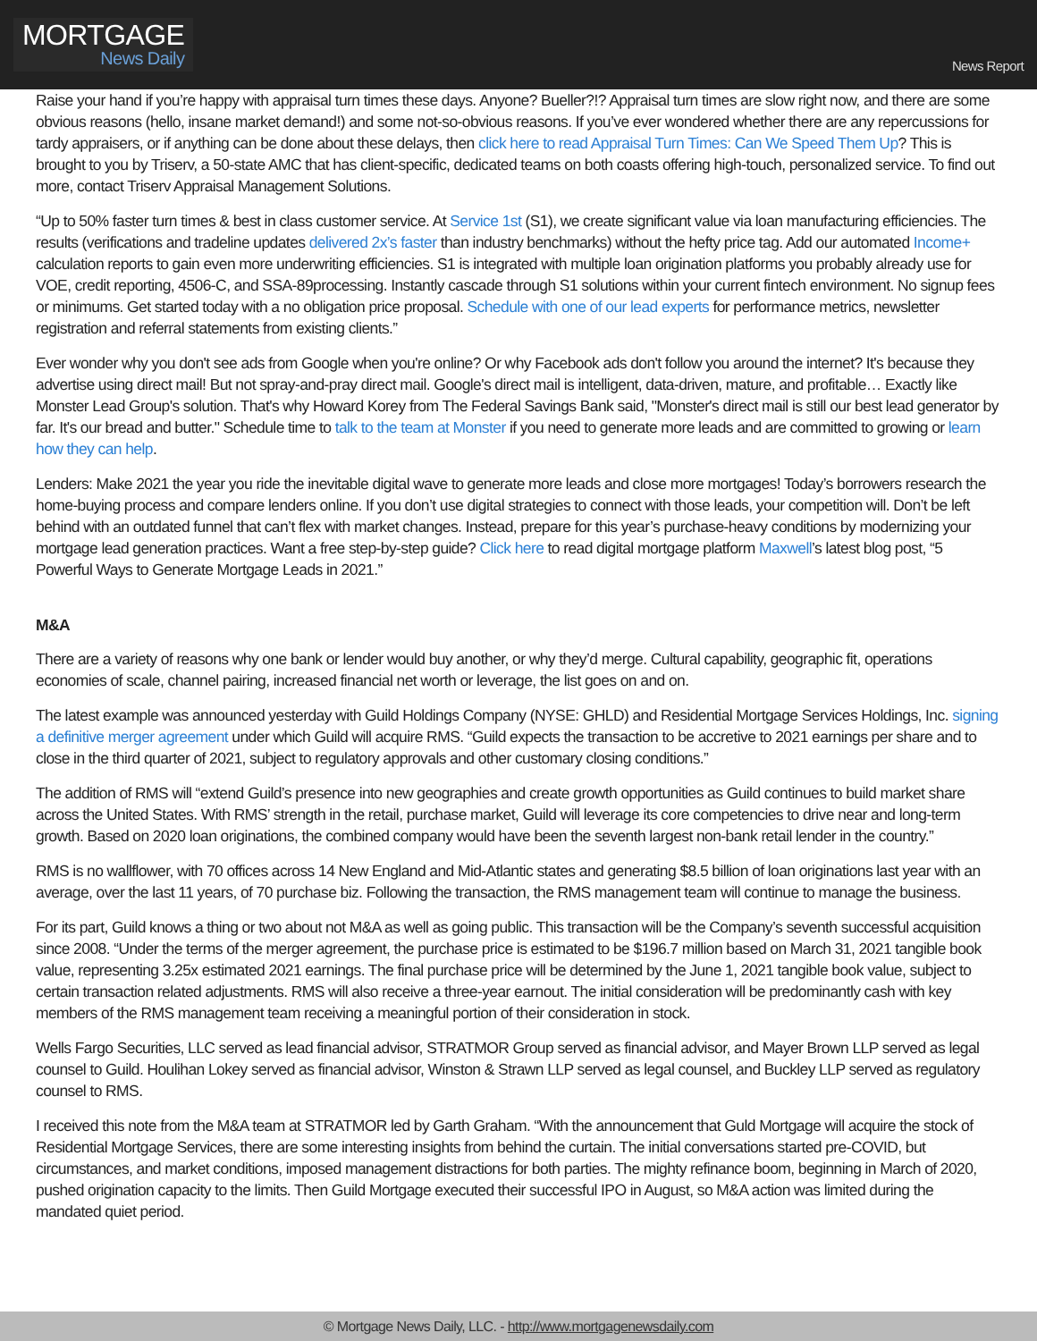MORTGAGE
News Daily
News Report
Raise your hand if you’re happy with appraisal turn times these days. Anyone? Bueller?!? Appraisal turn times are slow right now, and there are some obvious reasons (hello, insane market demand!) and some not-so-obvious reasons. If you’ve ever wondered whether there are any repercussions for tardy appraisers, or if anything can be done about these delays, then click here to read Appraisal Turn Times: Can We Speed Them Up? This is brought to you by Triserv, a 50-state AMC that has client-specific, dedicated teams on both coasts offering high-touch, personalized service. To find out more, contact Triserv Appraisal Management Solutions.
“Up to 50% faster turn times & best in class customer service. At Service 1st (S1), we create significant value via loan manufacturing efficiencies. The results (verifications and tradeline updates delivered 2x’s faster than industry benchmarks) without the hefty price tag. Add our automated Income+ calculation reports to gain even more underwriting efficiencies. S1 is integrated with multiple loan origination platforms you probably already use for VOE, credit reporting, 4506-C, and SSA-89processing. Instantly cascade through S1 solutions within your current fintech environment. No signup fees or minimums. Get started today with a no obligation price proposal. Schedule with one of our lead experts for performance metrics, newsletter registration and referral statements from existing clients.”
Ever wonder why you don't see ads from Google when you're online? Or why Facebook ads don't follow you around the internet? It's because they advertise using direct mail! But not spray-and-pray direct mail. Google's direct mail is intelligent, data-driven, mature, and profitable… Exactly like Monster Lead Group's solution. That's why Howard Korey from The Federal Savings Bank said, "Monster's direct mail is still our best lead generator by far. It's our bread and butter." Schedule time to talk to the team at Monster if you need to generate more leads and are committed to growing or learn how they can help.
Lenders: Make 2021 the year you ride the inevitable digital wave to generate more leads and close more mortgages! Today’s borrowers research the home-buying process and compare lenders online. If you don’t use digital strategies to connect with those leads, your competition will. Don’t be left behind with an outdated funnel that can’t flex with market changes. Instead, prepare for this year’s purchase-heavy conditions by modernizing your mortgage lead generation practices. Want a free step-by-step guide? Click here to read digital mortgage platform Maxwell’s latest blog post, “5 Powerful Ways to Generate Mortgage Leads in 2021.”
M&A
There are a variety of reasons why one bank or lender would buy another, or why they’d merge. Cultural capability, geographic fit, operations economies of scale, channel pairing, increased financial net worth or leverage, the list goes on and on.
The latest example was announced yesterday with Guild Holdings Company (NYSE: GHLD) and Residential Mortgage Services Holdings, Inc. signing a definitive merger agreement under which Guild will acquire RMS. “Guild expects the transaction to be accretive to 2021 earnings per share and to close in the third quarter of 2021, subject to regulatory approvals and other customary closing conditions.”
The addition of RMS will “extend Guild’s presence into new geographies and create growth opportunities as Guild continues to build market share across the United States. With RMS’ strength in the retail, purchase market, Guild will leverage its core competencies to drive near and long-term growth. Based on 2020 loan originations, the combined company would have been the seventh largest non-bank retail lender in the country.”
RMS is no wallflower, with 70 offices across 14 New England and Mid-Atlantic states and generating $8.5 billion of loan originations last year with an average, over the last 11 years, of 70 purchase biz. Following the transaction, the RMS management team will continue to manage the business.
For its part, Guild knows a thing or two about not M&A as well as going public. This transaction will be the Company’s seventh successful acquisition since 2008. “Under the terms of the merger agreement, the purchase price is estimated to be $196.7 million based on March 31, 2021 tangible book value, representing 3.25x estimated 2021 earnings. The final purchase price will be determined by the June 1, 2021 tangible book value, subject to certain transaction related adjustments. RMS will also receive a three-year earnout. The initial consideration will be predominantly cash with key members of the RMS management team receiving a meaningful portion of their consideration in stock.
Wells Fargo Securities, LLC served as lead financial advisor, STRATMOR Group served as financial advisor, and Mayer Brown LLP served as legal counsel to Guild. Houlihan Lokey served as financial advisor, Winston & Strawn LLP served as legal counsel, and Buckley LLP served as regulatory counsel to RMS.
I received this note from the M&A team at STRATMOR led by Garth Graham. “With the announcement that Guld Mortgage will acquire the stock of Residential Mortgage Services, there are some interesting insights from behind the curtain. The initial conversations started pre-COVID, but circumstances, and market conditions, imposed management distractions for both parties. The mighty refinance boom, beginning in March of 2020, pushed origination capacity to the limits. Then Guild Mortgage executed their successful IPO in August, so M&A action was limited during the mandated quiet period.
© Mortgage News Daily, LLC. - http://www.mortgagenewsdaily.com